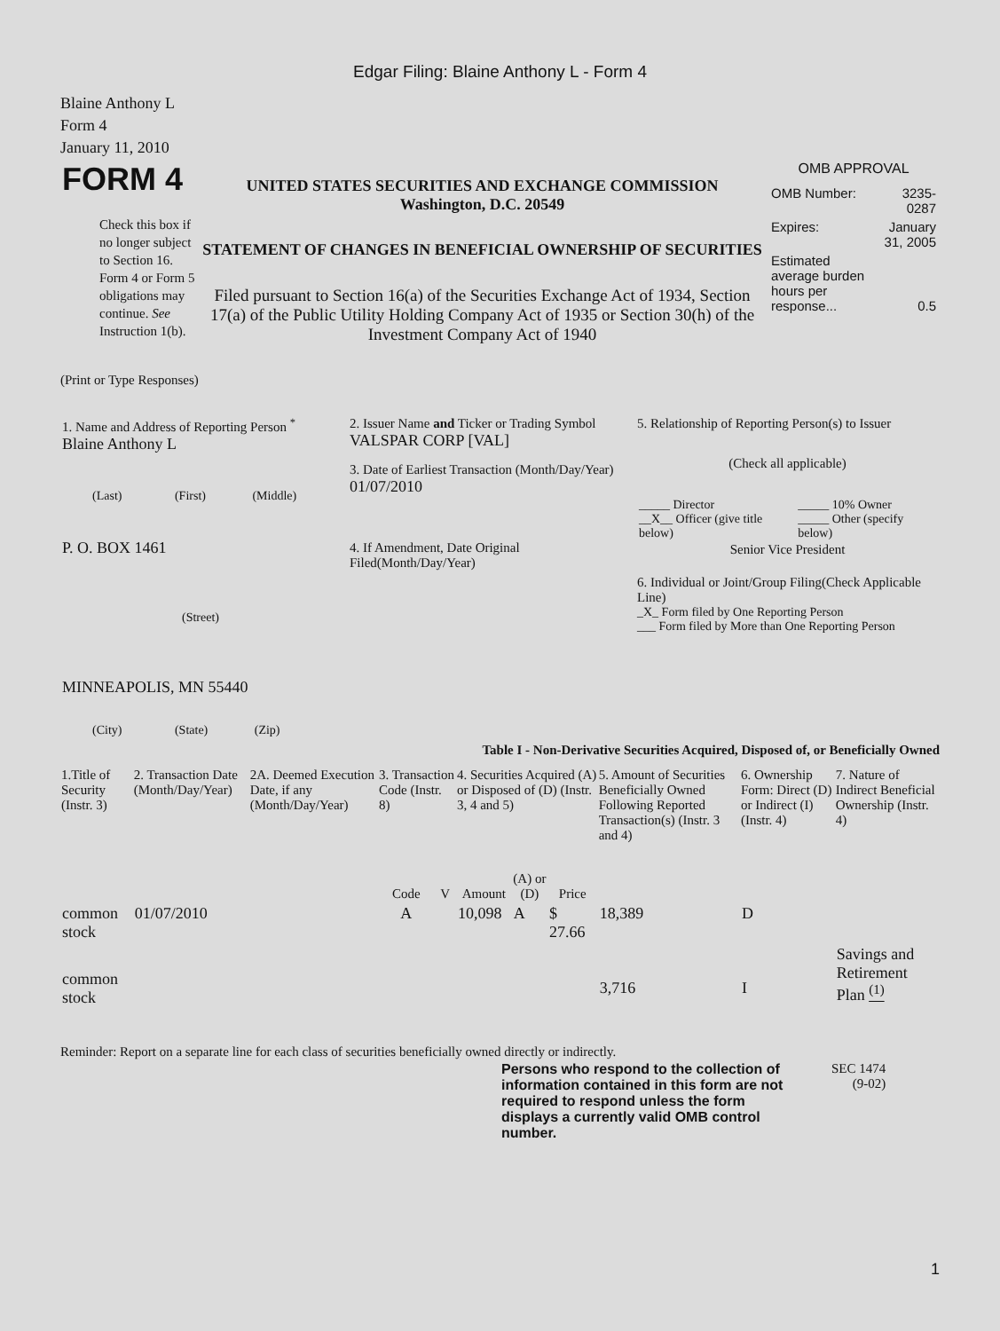Edgar Filing: Blaine Anthony L - Form 4
Blaine Anthony L
Form 4
January 11, 2010
| FORM 4 Check this box if no longer subject to Section 16. Form 4 or Form 5 obligations may continue. See Instruction 1(b). | UNITED STATES SECURITIES AND EXCHANGE COMMISSION Washington, D.C. 20549 STATEMENT OF CHANGES IN BENEFICIAL OWNERSHIP OF SECURITIES Filed pursuant to Section 16(a) of the Securities Exchange Act of 1934, Section 17(a) of the Public Utility Holding Company Act of 1935 or Section 30(h) of the Investment Company Act of 1940 | OMB APPROVAL / OMB Number: / 3235-0287 / / Expires: / January 31, 2005 / / Estimated average burden hours per response... / 0.5 / |
(Print or Type Responses)
| 1. Name and Address of Reporting Person <sup>*</sup> Blaine Anthony L (Last) (First) (Middle) P. O. BOX 1461 (Street) MINNEAPOLIS, MN 55440 (City) (State) (Zip) | 2. Issuer Name and Ticker or Trading Symbol VALSPAR CORP [VAL] 3. Date of Earliest Transaction (Month/Day/Year) 01/07/2010 4. If Amendment, Date Original Filed(Month/Day/Year) | 5. Relationship of Reporting Person(s) to Issuer (Check all applicable) / _____ Director __X__ Officer (give title below) / _____ 10% Owner _____ Other (specify below) / Senior Vice President 6. Individual or Joint/Group Filing(Check Applicable Line) _X_ Form filed by One Reporting Person ___ Form filed by More than One Reporting Person |
Table I - Non-Derivative Securities Acquired, Disposed of, or Beneficially Owned
| 1.Title of Security (Instr. 3) | 2. Transaction Date (Month/Day/Year) | 2A. Deemed Execution Date, if any (Month/Day/Year) | 3. Transaction Code (Instr. 8) | | 4. Securities Acquired (A) or Disposed of (D) (Instr. 3, 4 and 5) | | | 5. Amount of Securities Beneficially Owned Following Reported Transaction(s) (Instr. 3 and 4) | 6. Ownership Form: Direct (D) or Indirect (I) (Instr. 4) | 7. Nature of Indirect Beneficial Ownership (Instr. 4) |
| --- | --- | --- | --- | --- | --- | --- | --- | --- | --- | --- |
| | | | Code | V | Amount | (A) or (D) | Price | | | |
| common stock | 01/07/2010 | | A | | 10,098 | A | $ 27.66 | 18,389 | D | |
| common stock | | | | | | | | 3,716 | I | Savings and Retirement Plan <sup>(1)</sup> |
Reminder: Report on a separate line for each class of securities beneficially owned directly or indirectly.
| Persons who respond to the collection of information contained in this form are not required to respond unless the form displays a currently valid OMB control number. | SEC 1474 (9-02) |
1